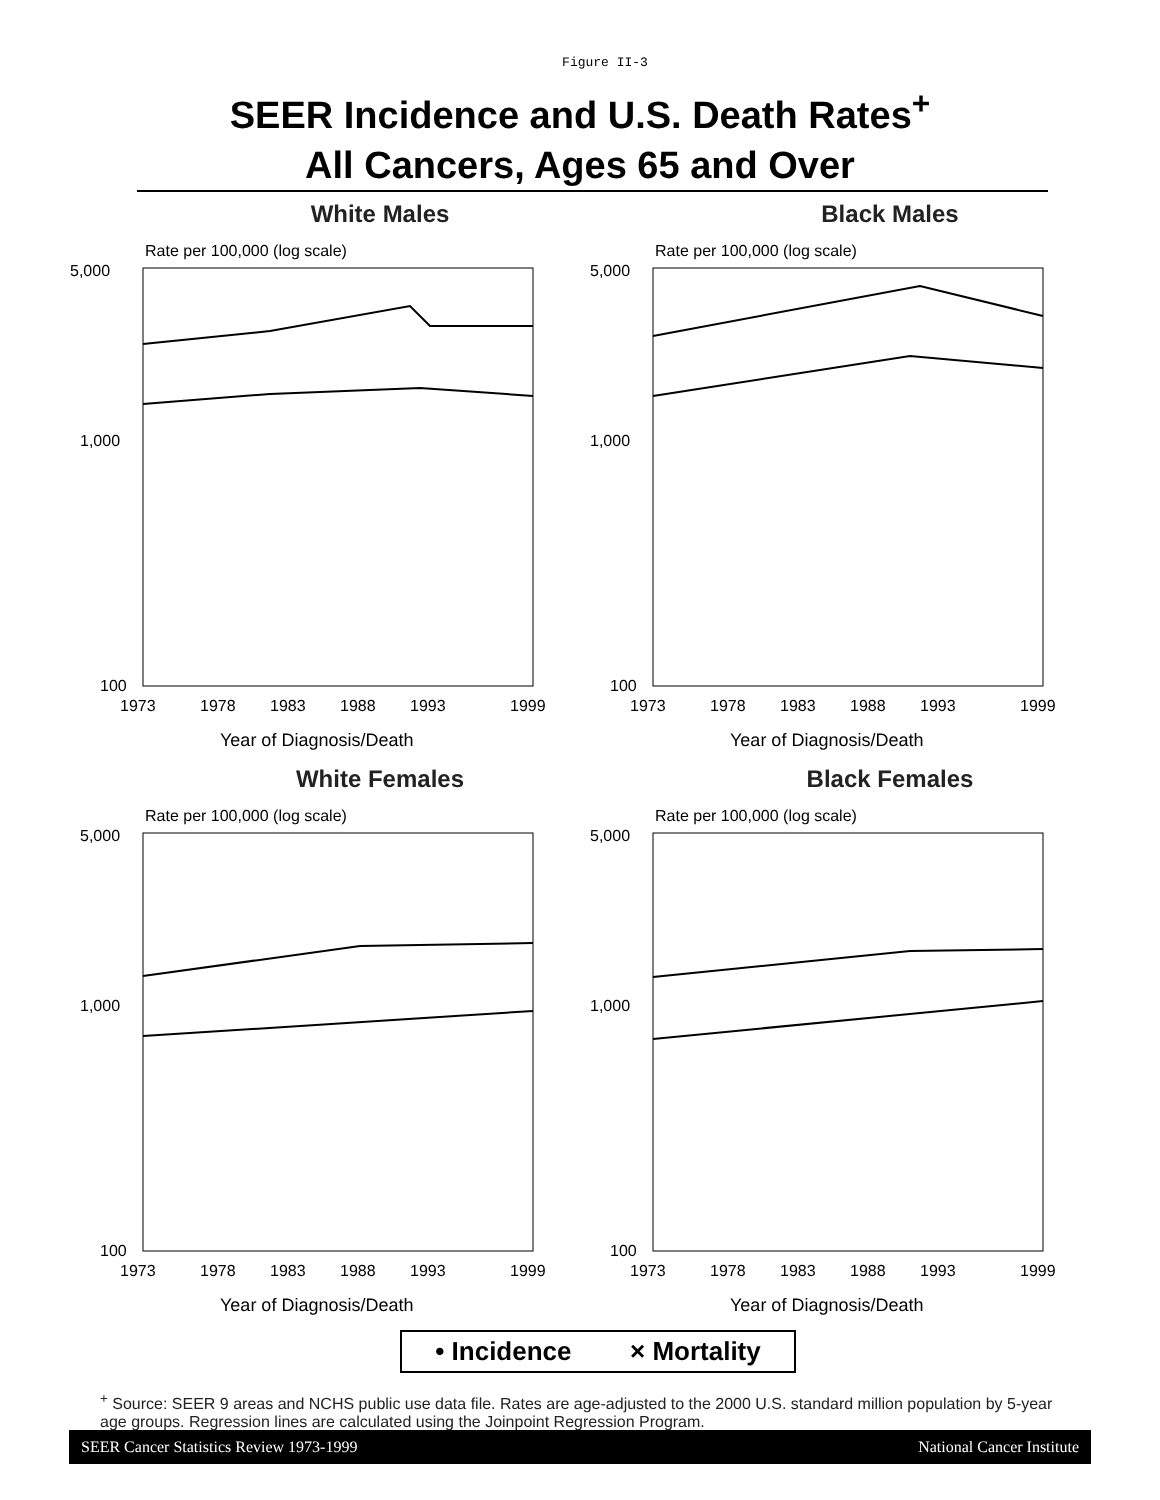Figure II-3
SEER Incidence and U.S. Death Rates<sup>+</sup>
All Cancers, Ages 65 and Over
White Males
Rate per 100,000 (log scale)
5,000
1,000
100
1973
1978
1983
1988
1993
1999
Year of Diagnosis/Death
Black Males
Rate per 100,000 (log scale)
5,000
1,000
100
1973
1978
1983
1988
1993
1999
Year of Diagnosis/Death
White Females
Rate per 100,000 (log scale)
5,000
1,000
100
1973
1978
1983
1988
1993
1999
Year of Diagnosis/Death
Black Females
Rate per 100,000 (log scale)
5,000
1,000
100
1973
1978
1983
1988
1993
1999
Year of Diagnosis/Death
• Incidence × Mortality
<sup>+</sup> Source: SEER 9 areas and NCHS public use data file. Rates are age-adjusted to the 2000 U.S. standard million population by 5-year age groups. Regression lines are calculated using the Joinpoint Regression Program.
SEER Cancer Statistics Review 1973-1999 National Cancer Institute